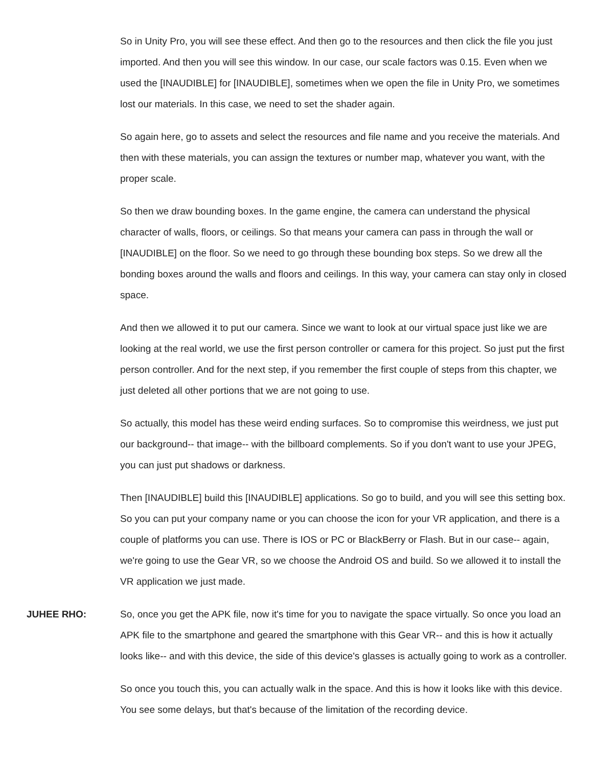So in Unity Pro, you will see these effect. And then go to the resources and then click the file you just imported. And then you will see this window. In our case, our scale factors was 0.15. Even when we used the [INAUDIBLE] for [INAUDIBLE], sometimes when we open the file in Unity Pro, we sometimes lost our materials. In this case, we need to set the shader again.
So again here, go to assets and select the resources and file name and you receive the materials. And then with these materials, you can assign the textures or number map, whatever you want, with the proper scale.
So then we draw bounding boxes. In the game engine, the camera can understand the physical character of walls, floors, or ceilings. So that means your camera can pass in through the wall or [INAUDIBLE] on the floor. So we need to go through these bounding box steps. So we drew all the bonding boxes around the walls and floors and ceilings. In this way, your camera can stay only in closed space.
And then we allowed it to put our camera. Since we want to look at our virtual space just like we are looking at the real world, we use the first person controller or camera for this project. So just put the first person controller. And for the next step, if you remember the first couple of steps from this chapter, we just deleted all other portions that we are not going to use.
So actually, this model has these weird ending surfaces. So to compromise this weirdness, we just put our background-- that image-- with the billboard complements. So if you don't want to use your JPEG, you can just put shadows or darkness.
Then [INAUDIBLE] build this [INAUDIBLE] applications. So go to build, and you will see this setting box. So you can put your company name or you can choose the icon for your VR application, and there is a couple of platforms you can use. There is IOS or PC or BlackBerry or Flash. But in our case-- again, we're going to use the Gear VR, so we choose the Android OS and build. So we allowed it to install the VR application we just made.
JUHEE RHO: So, once you get the APK file, now it's time for you to navigate the space virtually. So once you load an APK file to the smartphone and geared the smartphone with this Gear VR-- and this is how it actually looks like-- and with this device, the side of this device's glasses is actually going to work as a controller.
So once you touch this, you can actually walk in the space. And this is how it looks like with this device. You see some delays, but that's because of the limitation of the recording device.